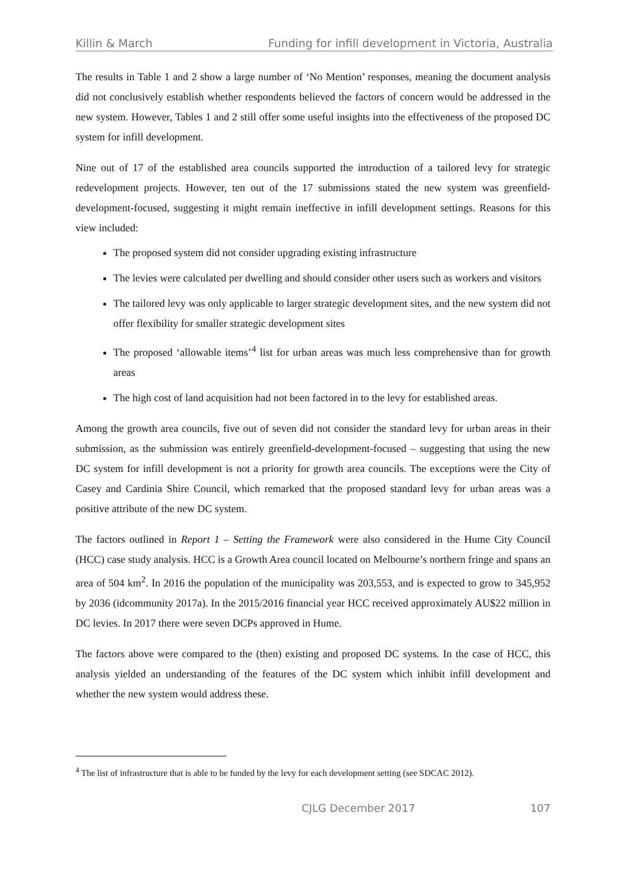Killin & March Funding for infill development in Victoria, Australia
The results in Table 1 and 2 show a large number of ‘No Mention’ responses, meaning the document analysis did not conclusively establish whether respondents believed the factors of concern would be addressed in the new system. However, Tables 1 and 2 still offer some useful insights into the effectiveness of the proposed DC system for infill development.
Nine out of 17 of the established area councils supported the introduction of a tailored levy for strategic redevelopment projects. However, ten out of the 17 submissions stated the new system was greenfield-development-focused, suggesting it might remain ineffective in infill development settings. Reasons for this view included:
The proposed system did not consider upgrading existing infrastructure
The levies were calculated per dwelling and should consider other users such as workers and visitors
The tailored levy was only applicable to larger strategic development sites, and the new system did not offer flexibility for smaller strategic development sites
The proposed ‘allowable items’<sup>4</sup> list for urban areas was much less comprehensive than for growth areas
The high cost of land acquisition had not been factored in to the levy for established areas.
Among the growth area councils, five out of seven did not consider the standard levy for urban areas in their submission, as the submission was entirely greenfield-development-focused – suggesting that using the new DC system for infill development is not a priority for growth area councils. The exceptions were the City of Casey and Cardinia Shire Council, which remarked that the proposed standard levy for urban areas was a positive attribute of the new DC system.
The factors outlined in Report 1 – Setting the Framework were also considered in the Hume City Council (HCC) case study analysis. HCC is a Growth Area council located on Melbourne’s northern fringe and spans an area of 504 km<sup>2</sup>. In 2016 the population of the municipality was 203,553, and is expected to grow to 345,952 by 2036 (idcommunity 2017a). In the 2015/2016 financial year HCC received approximately AU$22 million in DC levies. In 2017 there were seven DCPs approved in Hume.
The factors above were compared to the (then) existing and proposed DC systems. In the case of HCC, this analysis yielded an understanding of the features of the DC system which inhibit infill development and whether the new system would address these.
<sup>4</sup> The list of infrastructure that is able to be funded by the levy for each development setting (see SDCAC 2012).
CJLG December 2017 107